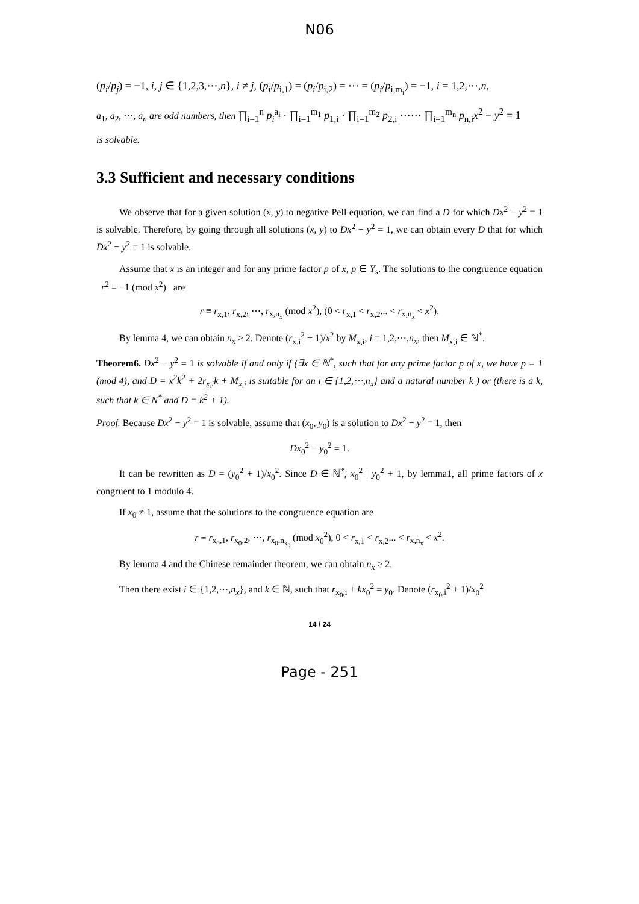N06
(p<sub>i</sub>/p<sub>j</sub>) = −1, i, j ∈ {1,2,3,⋯,n}, i ≠ j, (p<sub>i</sub>/p<sub>i,1</sub>) = (p<sub>i</sub>/p<sub>i,2</sub>) = ⋯ = (p<sub>i</sub>/p<sub>i,m<sub>i</sub></sub>) = −1, i = 1,2,⋯,n,
a<sub>1</sub>, a<sub>2</sub>, ⋯, a<sub>n</sub> are odd numbers, then ∏<sub>i=1</sub><sup>n</sup> p<sub>i</sub><sup>a<sub>i</sub></sup> · ∏<sub>i=1</sub><sup>m<sub>1</sub></sup> p<sub>1,i</sub> · ∏<sub>i=1</sub><sup>m<sub>2</sub></sup> p<sub>2,i</sub> ⋯⋯ ∏<sub>i=1</sub><sup>m<sub>n</sub></sup> p<sub>n,i</sub>x<sup>2</sup> − y<sup>2</sup> = 1
is solvable.
3.3 Sufficient and necessary conditions
We observe that for a given solution (x, y) to negative Pell equation, we can find a D for which Dx<sup>2</sup> − y<sup>2</sup> = 1 is solvable. Therefore, by going through all solutions (x, y) to Dx<sup>2</sup> − y<sup>2</sup> = 1, we can obtain every D that for which Dx<sup>2</sup> − y<sup>2</sup> = 1 is solvable.
Assume that x is an integer and for any prime factor p of x, p ∈ Y<sub>s</sub>. The solutions to the congruence equation r<sup>2</sup> ≡ −1 (mod x<sup>2</sup>) are
r ≡ r<sub>x,1</sub>, r<sub>x,2</sub>, ⋯, r<sub>x,n<sub>x</sub></sub> (mod x<sup>2</sup>), (0 < r<sub>x,1</sub> < r<sub>x,2</sub>... < r<sub>x,n<sub>x</sub></sub> < x<sup>2</sup>).
By lemma 4, we can obtain n<sub>x</sub> ≥ 2. Denote (r<sub>x,i</sub><sup>2</sup> + 1)/x<sup>2</sup> by M<sub>x,i</sub>, i = 1,2,⋯,n<sub>x</sub>, then M<sub>x,i</sub> ∈ ℕ<sup>*</sup>.
Theorem6. Dx<sup>2</sup> − y<sup>2</sup> = 1 is solvable if and only if (∃x ∈ ℕ<sup>*</sup>, such that for any prime factor p of x, we have p ≡ 1 (mod 4), and D = x<sup>2</sup>k<sup>2</sup> + 2r<sub>x,i</sub>k + M<sub>x,i</sub> is suitable for an i ∈ {1,2,⋯,n<sub>x</sub>} and a natural number k ) or (there is a k, such that k ∈ N<sup>*</sup> and D = k<sup>2</sup> + 1).
Proof. Because Dx<sup>2</sup> − y<sup>2</sup> = 1 is solvable, assume that (x<sub>0</sub>, y<sub>0</sub>) is a solution to Dx<sup>2</sup> − y<sup>2</sup> = 1, then
Dx<sub>0</sub><sup>2</sup> − y<sub>0</sub><sup>2</sup> = 1.
It can be rewritten as D = (y<sub>0</sub><sup>2</sup> + 1)/x<sub>0</sub><sup>2</sup>. Since D ∈ ℕ<sup>*</sup>, x<sub>0</sub><sup>2</sup> | y<sub>0</sub><sup>2</sup> + 1, by lemma1, all prime factors of x congruent to 1 modulo 4.
If x<sub>0</sub> ≠ 1, assume that the solutions to the congruence equation are
r ≡ r<sub>x<sub>0</sub>,1</sub>, r<sub>x<sub>0</sub>,2</sub>, ⋯, r<sub>x<sub>0</sub>,n<sub>x<sub>0</sub></sub></sub> (mod x<sub>0</sub><sup>2</sup>), 0 < r<sub>x,1</sub> < r<sub>x,2</sub>... < r<sub>x,n<sub>x</sub></sub> < x<sup>2</sup>.
By lemma 4 and the Chinese remainder theorem, we can obtain n<sub>x</sub> ≥ 2.
Then there exist i ∈ {1,2,⋯,n<sub>x</sub>}, and k ∈ ℕ, such that r<sub>x<sub>0</sub>,i</sub> + kx<sub>0</sub><sup>2</sup> = y<sub>0</sub>. Denote (r<sub>x<sub>0</sub>,i</sub><sup>2</sup> + 1)/x<sub>0</sub><sup>2</sup>
14 / 24
Page - 251